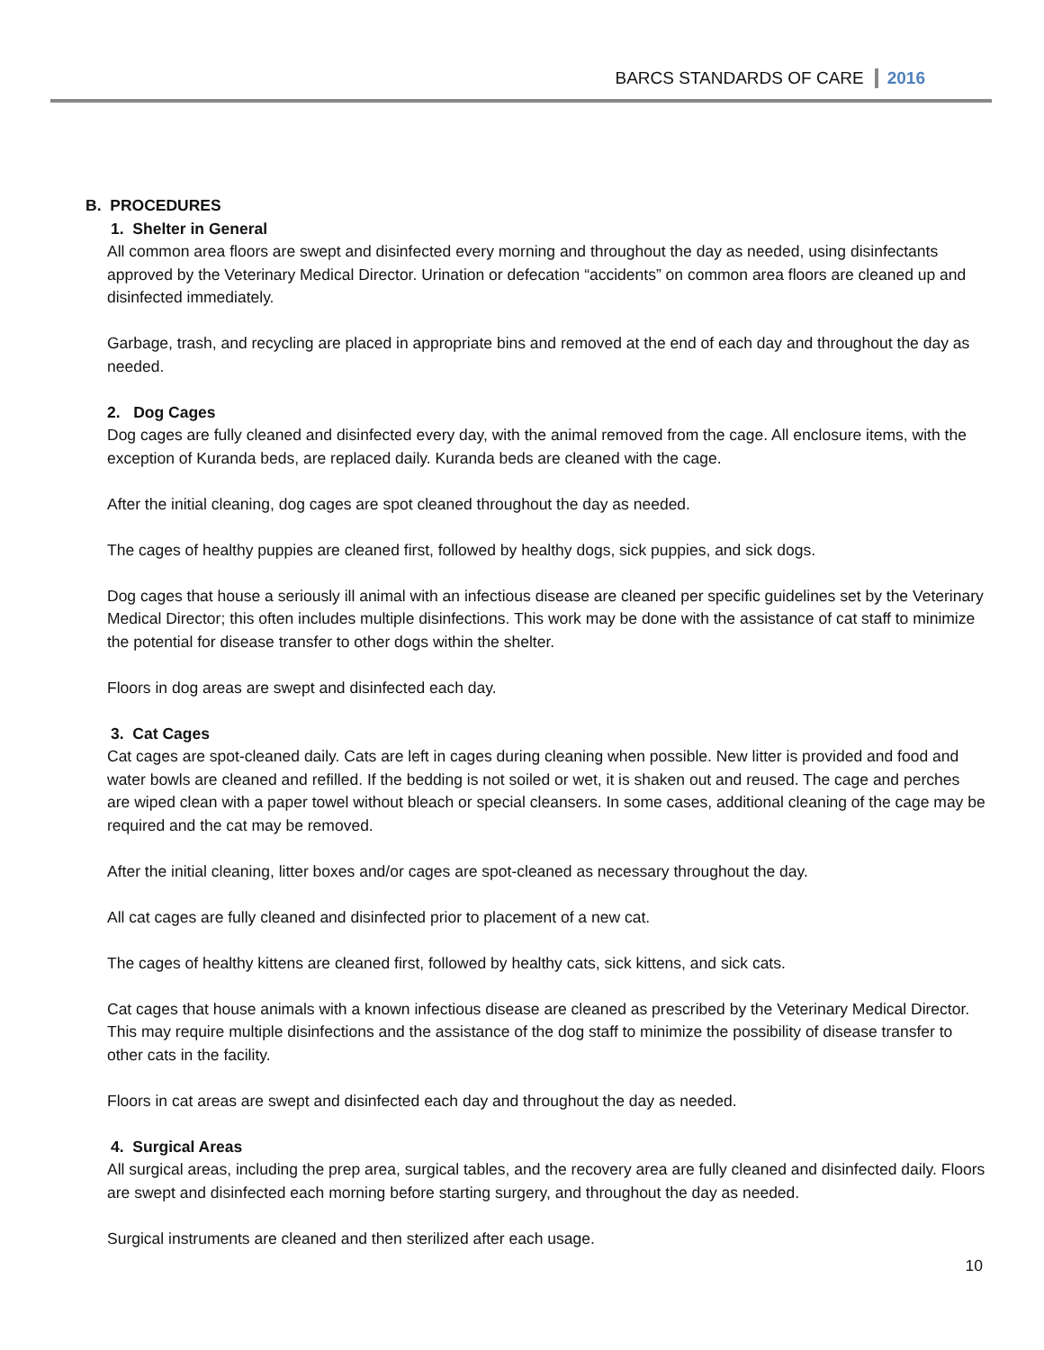BARCS STANDARDS OF CARE 2016
B. PROCEDURES
1. Shelter in General
All common area floors are swept and disinfected every morning and throughout the day as needed, using disinfectants approved by the Veterinary Medical Director. Urination or defecation “accidents” on common area floors are cleaned up and disinfected immediately.
Garbage, trash, and recycling are placed in appropriate bins and removed at the end of each day and throughout the day as needed.
2. Dog Cages
Dog cages are fully cleaned and disinfected every day, with the animal removed from the cage. All enclosure items, with the exception of Kuranda beds, are replaced daily. Kuranda beds are cleaned with the cage.
After the initial cleaning, dog cages are spot cleaned throughout the day as needed.
The cages of healthy puppies are cleaned first, followed by healthy dogs, sick puppies, and sick dogs.
Dog cages that house a seriously ill animal with an infectious disease are cleaned per specific guidelines set by the Veterinary Medical Director; this often includes multiple disinfections. This work may be done with the assistance of cat staff to minimize the potential for disease transfer to other dogs within the shelter.
Floors in dog areas are swept and disinfected each day.
3. Cat Cages
Cat cages are spot-cleaned daily. Cats are left in cages during cleaning when possible. New litter is provided and food and water bowls are cleaned and refilled. If the bedding is not soiled or wet, it is shaken out and reused. The cage and perches are wiped clean with a paper towel without bleach or special cleansers. In some cases, additional cleaning of the cage may be required and the cat may be removed.
After the initial cleaning, litter boxes and/or cages are spot-cleaned as necessary throughout the day.
All cat cages are fully cleaned and disinfected prior to placement of a new cat.
The cages of healthy kittens are cleaned first, followed by healthy cats, sick kittens, and sick cats.
Cat cages that house animals with a known infectious disease are cleaned as prescribed by the Veterinary Medical Director. This may require multiple disinfections and the assistance of the dog staff to minimize the possibility of disease transfer to other cats in the facility.
Floors in cat areas are swept and disinfected each day and throughout the day as needed.
4. Surgical Areas
All surgical areas, including the prep area, surgical tables, and the recovery area are fully cleaned and disinfected daily. Floors are swept and disinfected each morning before starting surgery, and throughout the day as needed.
Surgical instruments are cleaned and then sterilized after each usage.
10